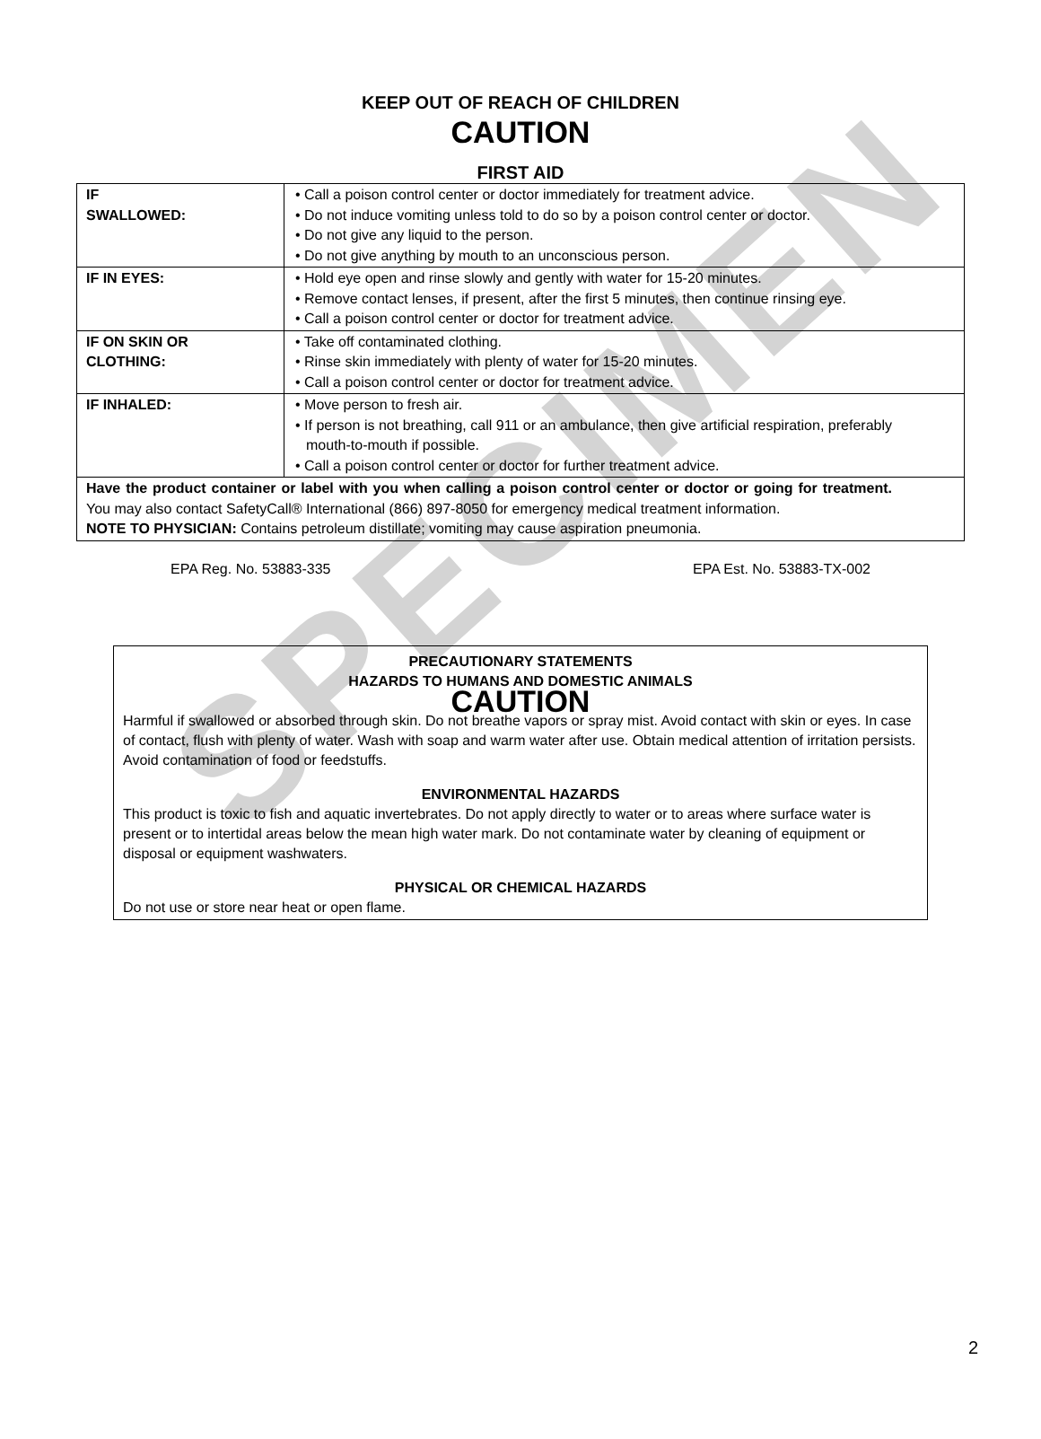SPECIMEN
KEEP OUT OF REACH OF CHILDREN
CAUTION
FIRST AID
| IF SWALLOWED: | • Call a poison control center or doctor immediately for treatment advice. • Do not induce vomiting unless told to do so by a poison control center or doctor. • Do not give any liquid to the person. • Do not give anything by mouth to an unconscious person. |
| IF IN EYES: | • Hold eye open and rinse slowly and gently with water for 15-20 minutes. • Remove contact lenses, if present, after the first 5 minutes, then continue rinsing eye. • Call a poison control center or doctor for treatment advice. |
| IF ON SKIN OR CLOTHING: | • Take off contaminated clothing. • Rinse skin immediately with plenty of water for 15-20 minutes. • Call a poison control center or doctor for treatment advice. |
| IF INHALED: | • Move person to fresh air. • If person is not breathing, call 911 or an ambulance, then give artificial respiration, preferably mouth-to-mouth if possible. • Call a poison control center or doctor for further treatment advice. |
| Have the product container or label with you when calling a poison control center or doctor or going for treatment. You may also contact SafetyCall® International (866) 897-8050 for emergency medical treatment information. NOTE TO PHYSICIAN: Contains petroleum distillate; vomiting may cause aspiration pneumonia. | |
EPA Reg. No. 53883-335 EPA Est. No. 53883-TX-002
PRECAUTIONARY STATEMENTS
HAZARDS TO HUMANS AND DOMESTIC ANIMALS
CAUTION
Harmful if swallowed or absorbed through skin. Do not breathe vapors or spray mist. Avoid contact with skin or eyes. In case of contact, flush with plenty of water. Wash with soap and warm water after use. Obtain medical attention of irritation persists. Avoid contamination of food or feedstuffs.
ENVIRONMENTAL HAZARDS
This product is toxic to fish and aquatic invertebrates. Do not apply directly to water or to areas where surface water is present or to intertidal areas below the mean high water mark. Do not contaminate water by cleaning of equipment or disposal or equipment washwaters.
PHYSICAL OR CHEMICAL HAZARDS
Do not use or store near heat or open flame.
2